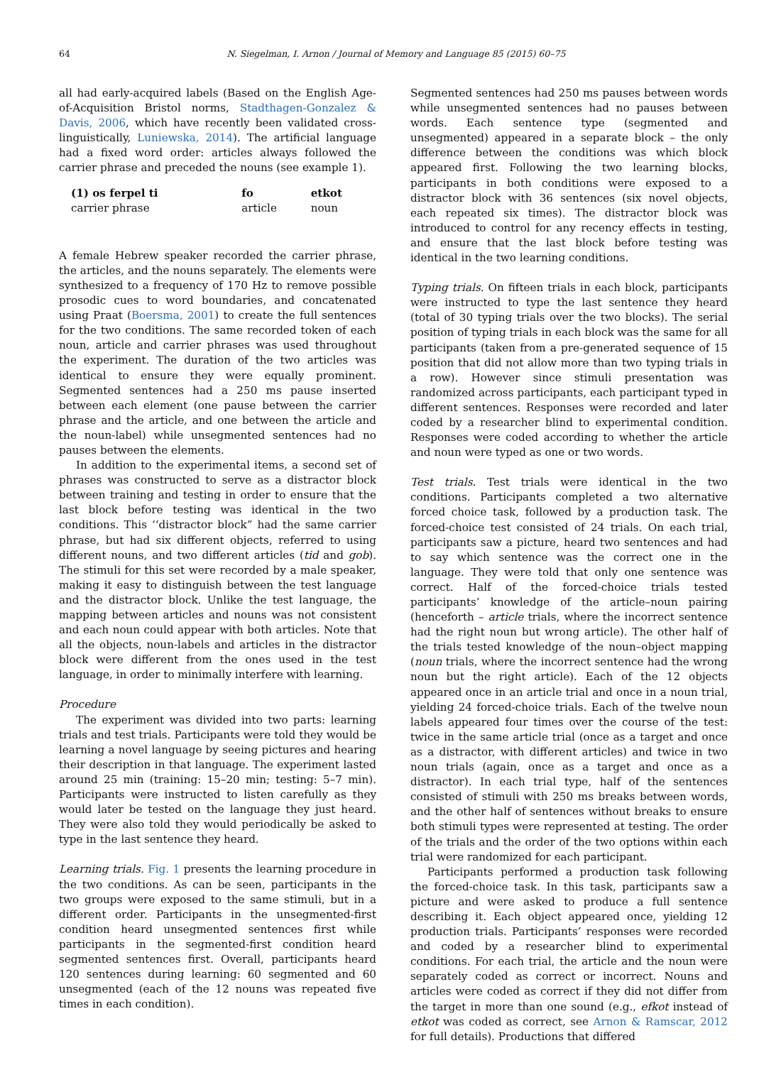64 N. Siegelman, I. Arnon / Journal of Memory and Language 85 (2015) 60–75
all had early-acquired labels (Based on the English Age-of-Acquisition Bristol norms, Stadthagen-Gonzalez & Davis, 2006, which have recently been validated cross-linguistically, Luniewska, 2014). The artificial language had a fixed word order: articles always followed the carrier phrase and preceded the nouns (see example 1).
| (1) os ferpel ti | fo | etkot |
| --- | --- | --- |
| carrier phrase | article | noun |
A female Hebrew speaker recorded the carrier phrase, the articles, and the nouns separately. The elements were synthesized to a frequency of 170 Hz to remove possible prosodic cues to word boundaries, and concatenated using Praat (Boersma, 2001) to create the full sentences for the two conditions. The same recorded token of each noun, article and carrier phrases was used throughout the experiment. The duration of the two articles was identical to ensure they were equally prominent. Segmented sentences had a 250 ms pause inserted between each element (one pause between the carrier phrase and the article, and one between the article and the noun-label) while unsegmented sentences had no pauses between the elements.
In addition to the experimental items, a second set of phrases was constructed to serve as a distractor block between training and testing in order to ensure that the last block before testing was identical in the two conditions. This ‘‘distractor block” had the same carrier phrase, but had six different objects, referred to using different nouns, and two different articles (tid and gob). The stimuli for this set were recorded by a male speaker, making it easy to distinguish between the test language and the distractor block. Unlike the test language, the mapping between articles and nouns was not consistent and each noun could appear with both articles. Note that all the objects, noun-labels and articles in the distractor block were different from the ones used in the test language, in order to minimally interfere with learning.
Procedure
The experiment was divided into two parts: learning trials and test trials. Participants were told they would be learning a novel language by seeing pictures and hearing their description in that language. The experiment lasted around 25 min (training: 15–20 min; testing: 5–7 min). Participants were instructed to listen carefully as they would later be tested on the language they just heard. They were also told they would periodically be asked to type in the last sentence they heard.
Learning trials. Fig. 1 presents the learning procedure in the two conditions. As can be seen, participants in the two groups were exposed to the same stimuli, but in a different order. Participants in the unsegmented-first condition heard unsegmented sentences first while participants in the segmented-first condition heard segmented sentences first. Overall, participants heard 120 sentences during learning: 60 segmented and 60 unsegmented (each of the 12 nouns was repeated five times in each condition).
Segmented sentences had 250 ms pauses between words while unsegmented sentences had no pauses between words. Each sentence type (segmented and unsegmented) appeared in a separate block – the only difference between the conditions was which block appeared first. Following the two learning blocks, participants in both conditions were exposed to a distractor block with 36 sentences (six novel objects, each repeated six times). The distractor block was introduced to control for any recency effects in testing, and ensure that the last block before testing was identical in the two learning conditions.
Typing trials. On fifteen trials in each block, participants were instructed to type the last sentence they heard (total of 30 typing trials over the two blocks). The serial position of typing trials in each block was the same for all participants (taken from a pre-generated sequence of 15 position that did not allow more than two typing trials in a row). However since stimuli presentation was randomized across participants, each participant typed in different sentences. Responses were recorded and later coded by a researcher blind to experimental condition. Responses were coded according to whether the article and noun were typed as one or two words.
Test trials. Test trials were identical in the two conditions. Participants completed a two alternative forced choice task, followed by a production task. The forced-choice test consisted of 24 trials. On each trial, participants saw a picture, heard two sentences and had to say which sentence was the correct one in the language. They were told that only one sentence was correct. Half of the forced-choice trials tested participants’ knowledge of the article–noun pairing (henceforth – article trials, where the incorrect sentence had the right noun but wrong article). The other half of the trials tested knowledge of the noun–object mapping (noun trials, where the incorrect sentence had the wrong noun but the right article). Each of the 12 objects appeared once in an article trial and once in a noun trial, yielding 24 forced-choice trials. Each of the twelve noun labels appeared four times over the course of the test: twice in the same article trial (once as a target and once as a distractor, with different articles) and twice in two noun trials (again, once as a target and once as a distractor). In each trial type, half of the sentences consisted of stimuli with 250 ms breaks between words, and the other half of sentences without breaks to ensure both stimuli types were represented at testing. The order of the trials and the order of the two options within each trial were randomized for each participant.
Participants performed a production task following the forced-choice task. In this task, participants saw a picture and were asked to produce a full sentence describing it. Each object appeared once, yielding 12 production trials. Participants’ responses were recorded and coded by a researcher blind to experimental conditions. For each trial, the article and the noun were separately coded as correct or incorrect. Nouns and articles were coded as correct if they did not differ from the target in more than one sound (e.g., efkot instead of etkot was coded as correct, see Arnon & Ramscar, 2012 for full details). Productions that differed